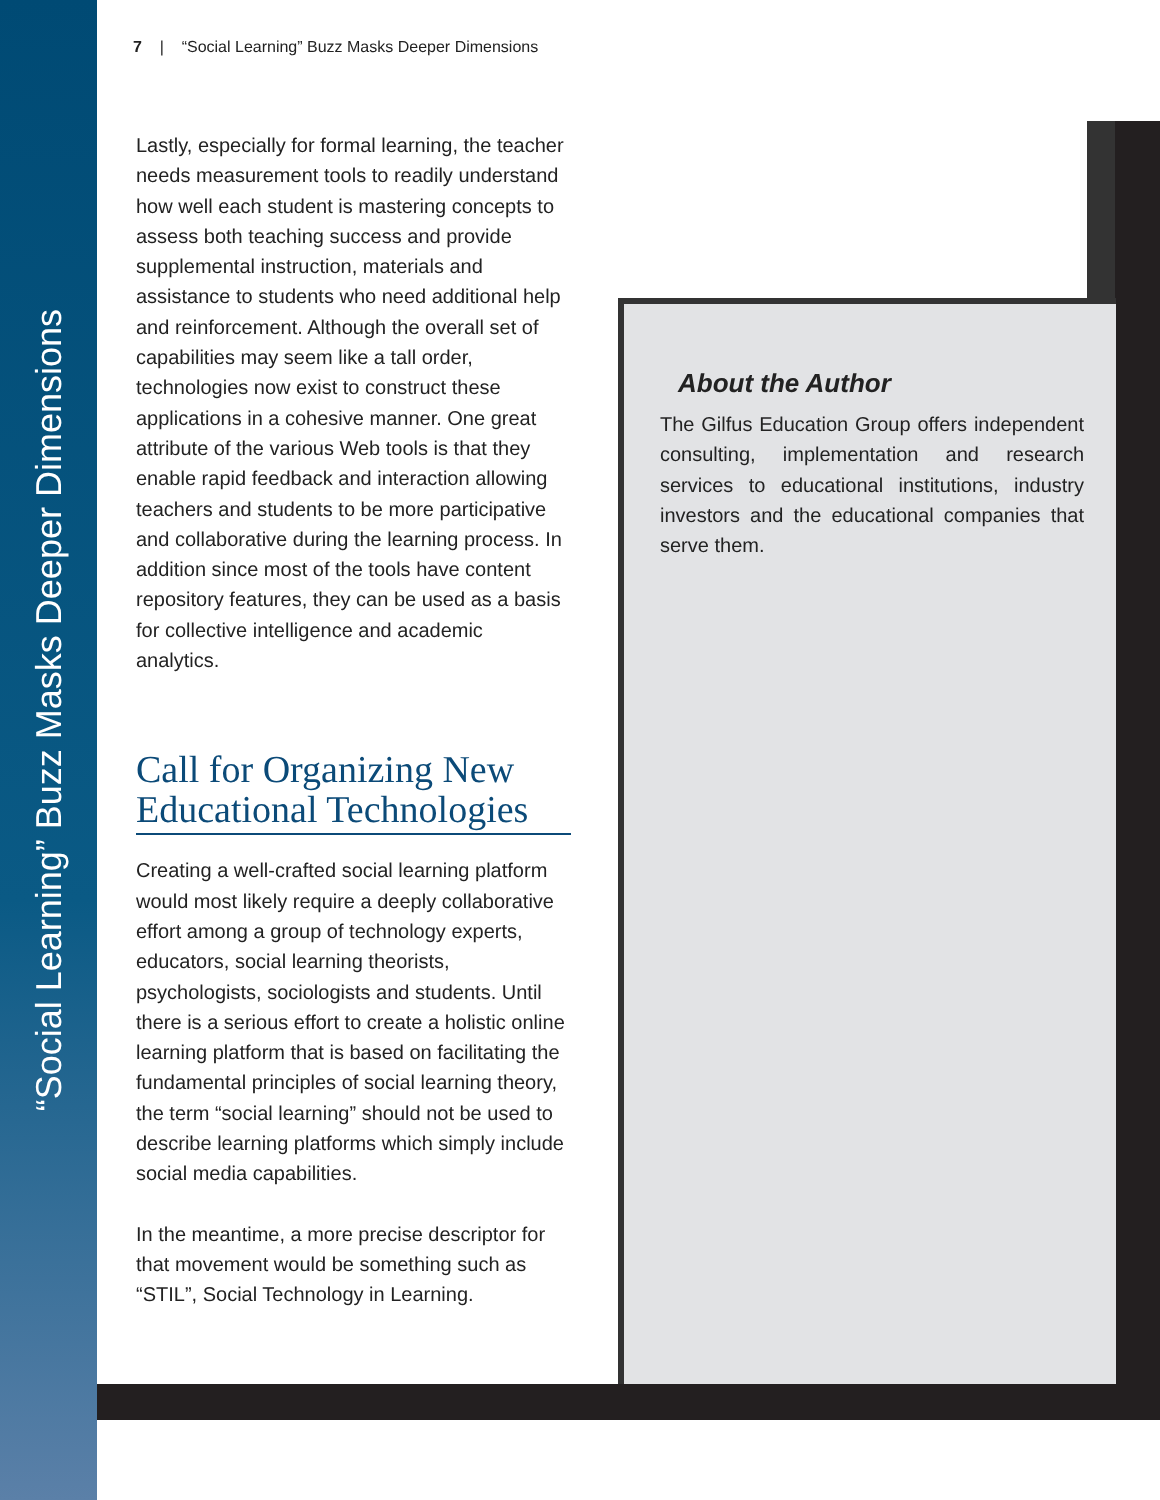“Social Learning” Buzz Masks Deeper Dimensions
7 | “Social Learning” Buzz Masks Deeper Dimensions
Lastly, especially for formal learning, the teacher needs measurement tools to readily understand how well each student is mastering concepts to assess both teaching success and provide supplemental instruction, materials and assistance to students who need additional help and reinforcement. Although the overall set of capabilities may seem like a tall order, technologies now exist to construct these applications in a cohesive manner. One great attribute of the various Web tools is that they enable rapid feedback and interaction allowing teachers and students to be more participative and collaborative during the learning process. In addition since most of the tools have content repository features, they can be used as a basis for collective intelligence and academic analytics.
Call for Organizing New Educational Technologies
Creating a well-crafted social learning platform would most likely require a deeply collaborative effort among a group of technology experts, educators, social learning theorists, psychologists, sociologists and students. Until there is a serious effort to create a holistic online learning platform that is based on facilitating the fundamental principles of social learning theory, the term “social learning” should not be used to describe learning platforms which simply include social media capabilities.
In the meantime, a more precise descriptor for that movement would be something such as “STIL”, Social Technology in Learning.
About the Author
The Gilfus Education Group offers independent consulting, implementation and research services to educational institutions, industry investors and the educational companies that serve them.